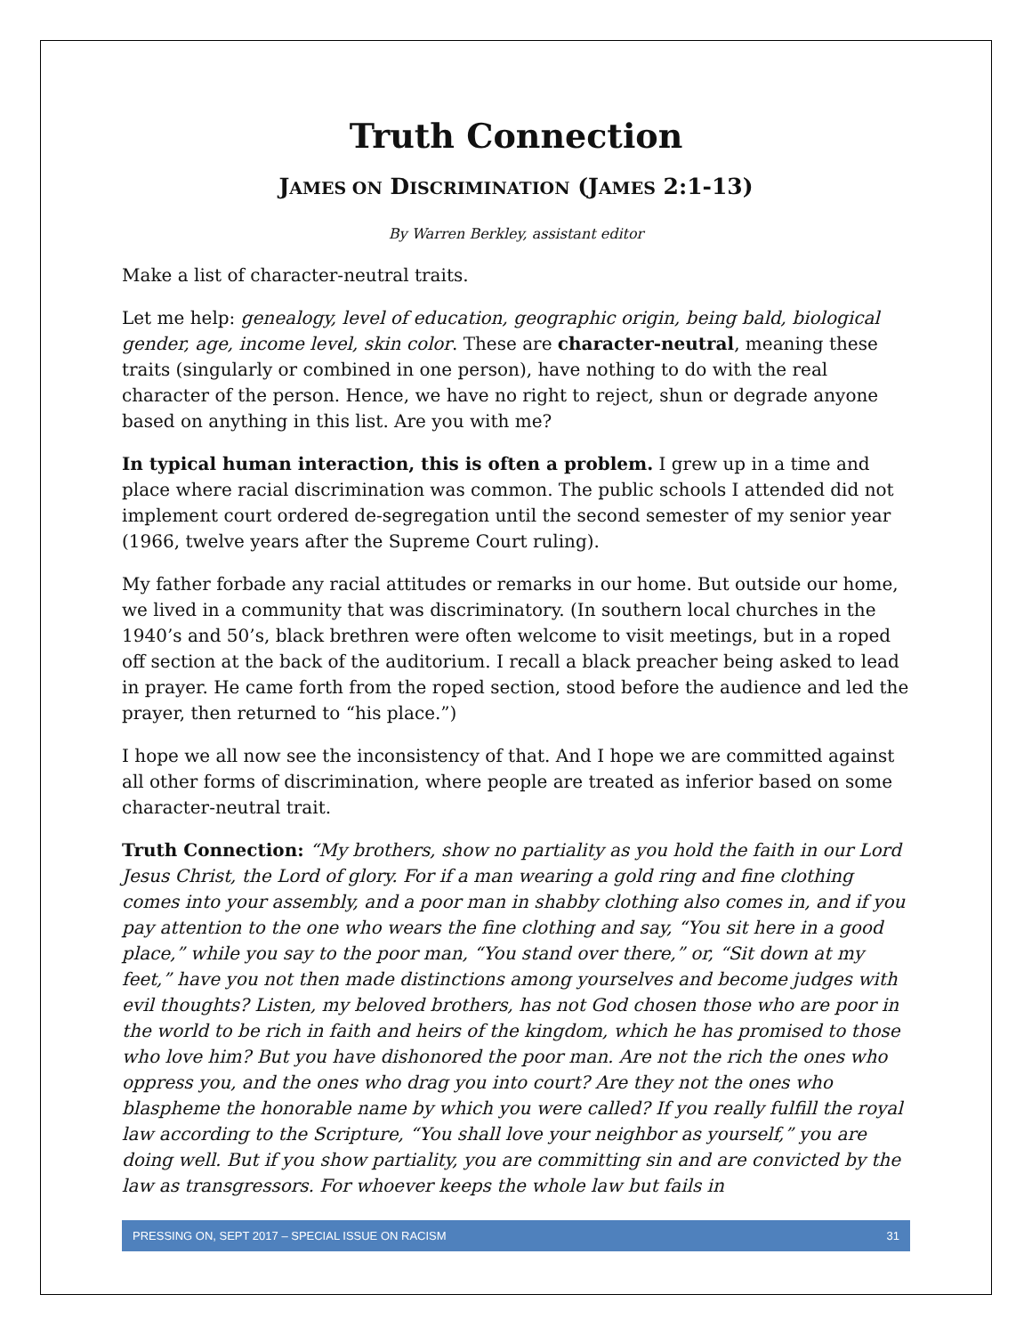Truth Connection
JAMES ON DISCRIMINATION (JAMES 2:1-13)
By Warren Berkley, assistant editor
Make a list of character-neutral traits.
Let me help: genealogy, level of education, geographic origin, being bald, biological gender, age, income level, skin color. These are character-neutral, meaning these traits (singularly or combined in one person), have nothing to do with the real character of the person. Hence, we have no right to reject, shun or degrade anyone based on anything in this list. Are you with me?
In typical human interaction, this is often a problem. I grew up in a time and place where racial discrimination was common. The public schools I attended did not implement court ordered de-segregation until the second semester of my senior year (1966, twelve years after the Supreme Court ruling).
My father forbade any racial attitudes or remarks in our home. But outside our home, we lived in a community that was discriminatory. (In southern local churches in the 1940’s and 50’s, black brethren were often welcome to visit meetings, but in a roped off section at the back of the auditorium. I recall a black preacher being asked to lead in prayer. He came forth from the roped section, stood before the audience and led the prayer, then returned to “his place.”)
I hope we all now see the inconsistency of that. And I hope we are committed against all other forms of discrimination, where people are treated as inferior based on some character-neutral trait.
Truth Connection: “My brothers, show no partiality as you hold the faith in our Lord Jesus Christ, the Lord of glory. For if a man wearing a gold ring and fine clothing comes into your assembly, and a poor man in shabby clothing also comes in, and if you pay attention to the one who wears the fine clothing and say, “You sit here in a good place,” while you say to the poor man, “You stand over there,” or, “Sit down at my feet,” have you not then made distinctions among yourselves and become judges with evil thoughts? Listen, my beloved brothers, has not God chosen those who are poor in the world to be rich in faith and heirs of the kingdom, which he has promised to those who love him? But you have dishonored the poor man. Are not the rich the ones who oppress you, and the ones who drag you into court? Are they not the ones who blaspheme the honorable name by which you were called? If you really fulfill the royal law according to the Scripture, “You shall love your neighbor as yourself,” you are doing well. But if you show partiality, you are committing sin and are convicted by the law as transgressors. For whoever keeps the whole law but fails in
PRESSING ON, SEPT 2017 – SPECIAL ISSUE ON RACISM 31